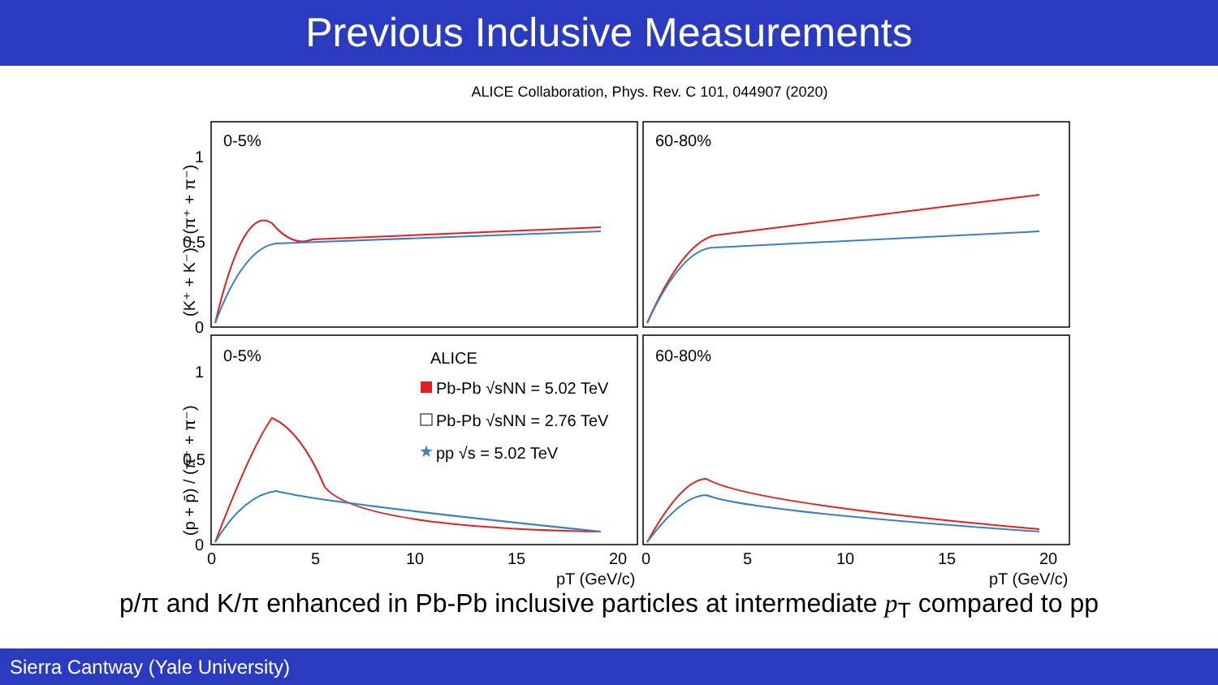Previous Inclusive Measurements
ALICE Collaboration, Phys. Rev. C 101, 044907 (2020)
0-5%
60-80%
0-5%
60-80%
ALICE
Pb-Pb √sNN = 5.02 TeV
Pb-Pb √sNN = 2.76 TeV
pp √s = 5.02 TeV
1
0.5
0
1
0.5
0
0
5
10
15
20
0
5
10
15
20
pT (GeV/c)
pT (GeV/c)
(K⁺ + K⁻) / (π⁺ + π⁻)
(p + p̄) / (π⁺ + π⁻)
★
p/π and K/π enhanced in Pb-Pb inclusive particles at intermediate p<sub>T</sub> compared to pp
Sierra Cantway (Yale University)